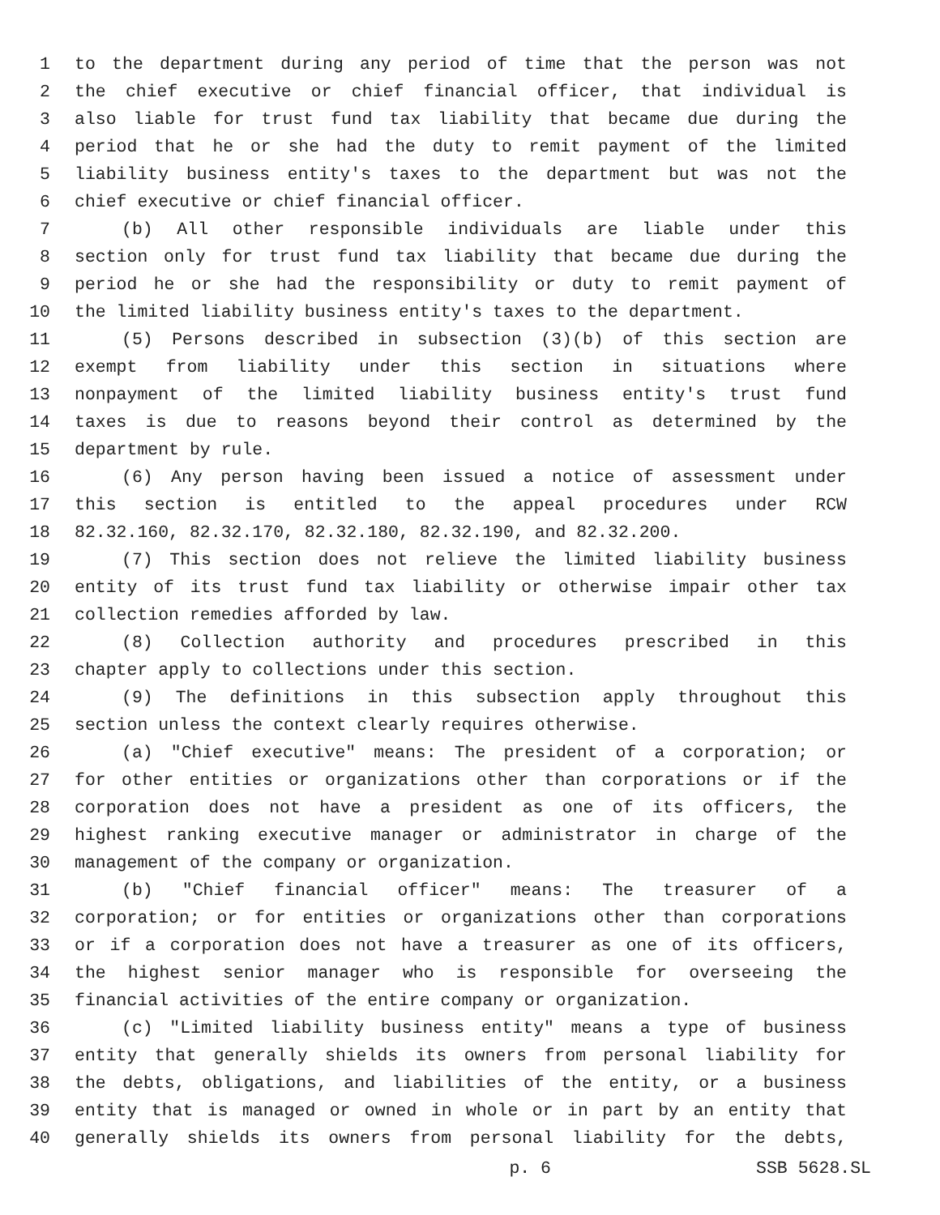1 to the department during any period of time that the person was not
2 the chief executive or chief financial officer, that individual is
3 also liable for trust fund tax liability that became due during the
4 period that he or she had the duty to remit payment of the limited
5 liability business entity's taxes to the department but was not the
6 chief executive or chief financial officer.
7 (b) All other responsible individuals are liable under this
8 section only for trust fund tax liability that became due during the
9 period he or she had the responsibility or duty to remit payment of
10 the limited liability business entity's taxes to the department.
11 (5) Persons described in subsection (3)(b) of this section are
12 exempt from liability under this section in situations where
13 nonpayment of the limited liability business entity's trust fund
14 taxes is due to reasons beyond their control as determined by the
15 department by rule.
16 (6) Any person having been issued a notice of assessment under
17 this section is entitled to the appeal procedures under RCW
18 82.32.160, 82.32.170, 82.32.180, 82.32.190, and 82.32.200.
19 (7) This section does not relieve the limited liability business
20 entity of its trust fund tax liability or otherwise impair other tax
21 collection remedies afforded by law.
22 (8) Collection authority and procedures prescribed in this
23 chapter apply to collections under this section.
24 (9) The definitions in this subsection apply throughout this
25 section unless the context clearly requires otherwise.
26 (a) "Chief executive" means: The president of a corporation; or
27 for other entities or organizations other than corporations or if the
28 corporation does not have a president as one of its officers, the
29 highest ranking executive manager or administrator in charge of the
30 management of the company or organization.
31 (b) "Chief financial officer" means: The treasurer of a
32 corporation; or for entities or organizations other than corporations
33 or if a corporation does not have a treasurer as one of its officers,
34 the highest senior manager who is responsible for overseeing the
35 financial activities of the entire company or organization.
36 (c) "Limited liability business entity" means a type of business
37 entity that generally shields its owners from personal liability for
38 the debts, obligations, and liabilities of the entity, or a business
39 entity that is managed or owned in whole or in part by an entity that
40 generally shields its owners from personal liability for the debts,
p. 6 SSB 5628.SL